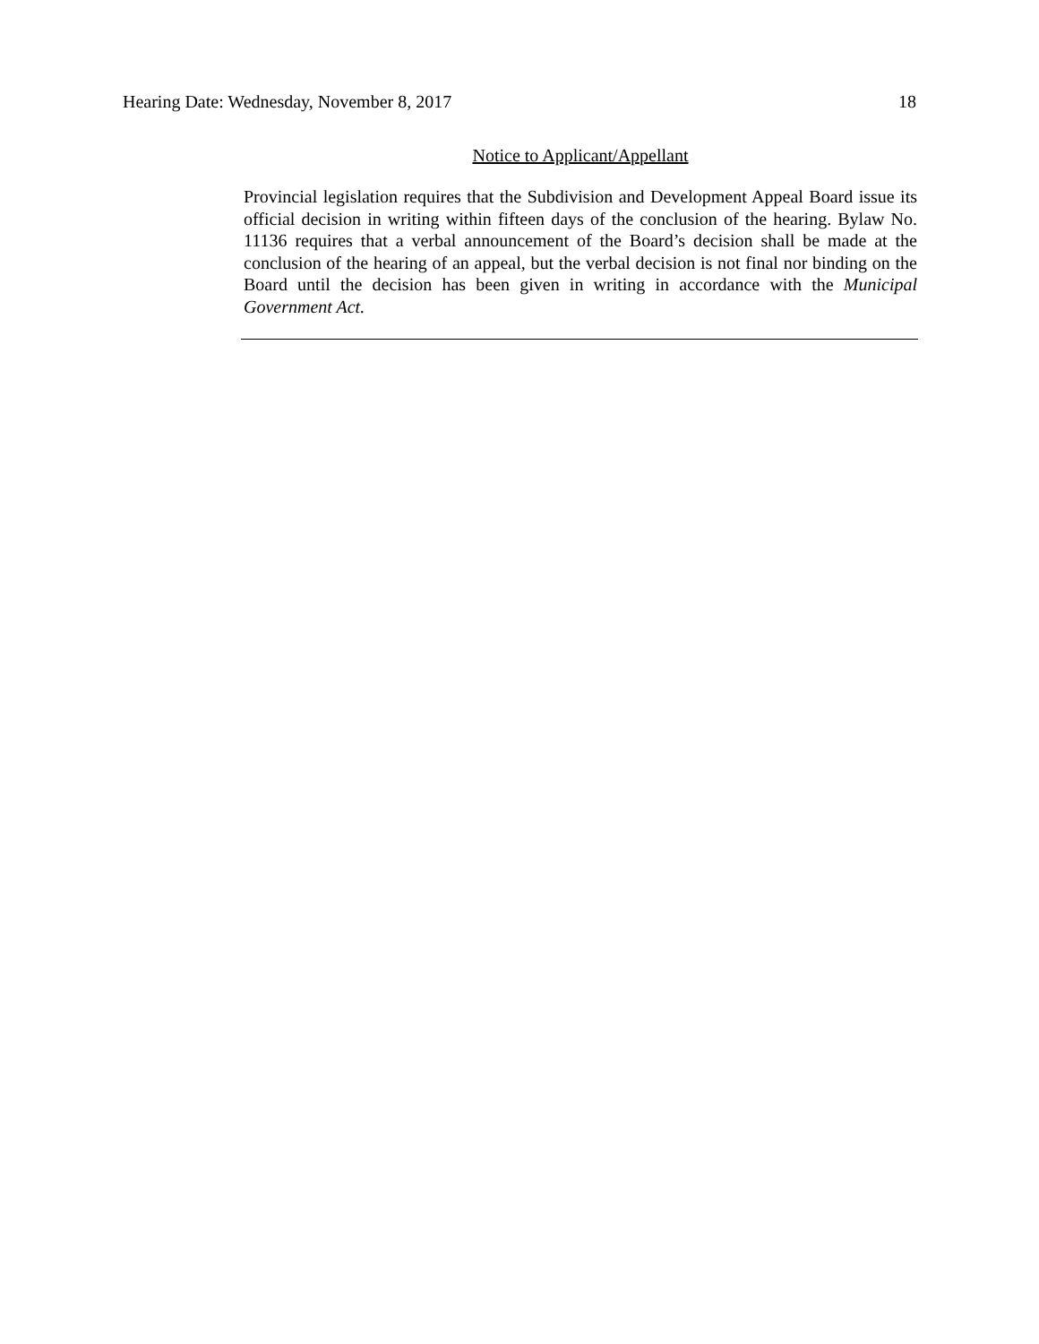Hearing Date: Wednesday, November 8, 2017 18
Notice to Applicant/Appellant
Provincial legislation requires that the Subdivision and Development Appeal Board issue its official decision in writing within fifteen days of the conclusion of the hearing. Bylaw No. 11136 requires that a verbal announcement of the Board’s decision shall be made at the conclusion of the hearing of an appeal, but the verbal decision is not final nor binding on the Board until the decision has been given in writing in accordance with the Municipal Government Act.